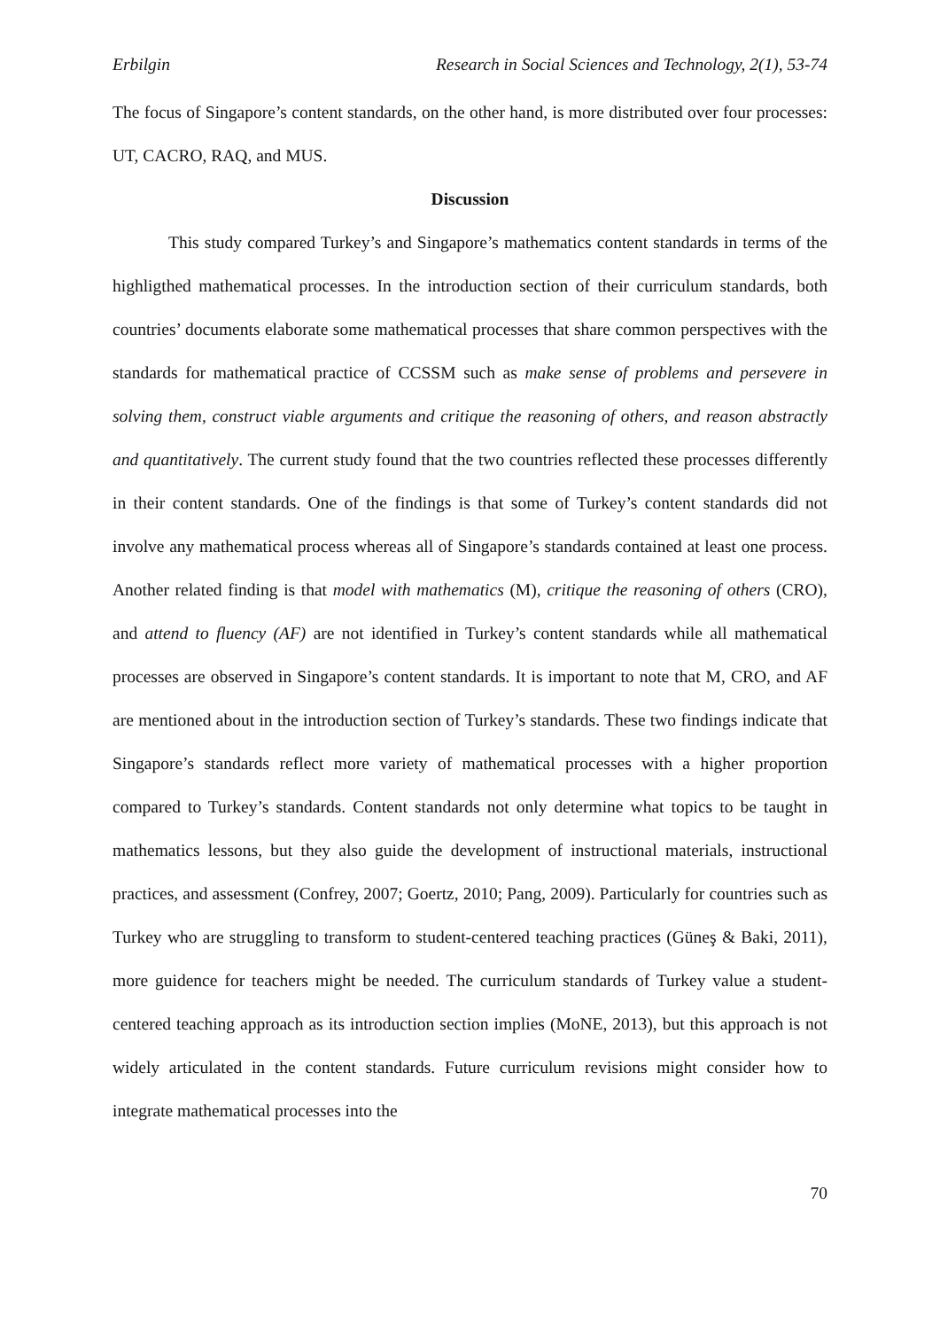Erbilgin Research in Social Sciences and Technology, 2(1), 53-74
The focus of Singapore’s content standards, on the other hand, is more distributed over four processes: UT, CACRO, RAQ, and MUS.
Discussion
This study compared Turkey’s and Singapore’s mathematics content standards in terms of the highligthed mathematical processes. In the introduction section of their curriculum standards, both countries’ documents elaborate some mathematical processes that share common perspectives with the standards for mathematical practice of CCSSM such as make sense of problems and persevere in solving them, construct viable arguments and critique the reasoning of others, and reason abstractly and quantitatively. The current study found that the two countries reflected these processes differently in their content standards. One of the findings is that some of Turkey’s content standards did not involve any mathematical process whereas all of Singapore’s standards contained at least one process. Another related finding is that model with mathematics (M), critique the reasoning of others (CRO), and attend to fluency (AF) are not identified in Turkey’s content standards while all mathematical processes are observed in Singapore’s content standards. It is important to note that M, CRO, and AF are mentioned about in the introduction section of Turkey’s standards. These two findings indicate that Singapore’s standards reflect more variety of mathematical processes with a higher proportion compared to Turkey’s standards. Content standards not only determine what topics to be taught in mathematics lessons, but they also guide the development of instructional materials, instructional practices, and assessment (Confrey, 2007; Goertz, 2010; Pang, 2009). Particularly for countries such as Turkey who are struggling to transform to student-centered teaching practices (Güneş & Baki, 2011), more guidence for teachers might be needed. The curriculum standards of Turkey value a student-centered teaching approach as its introduction section implies (MoNE, 2013), but this approach is not widely articulated in the content standards. Future curriculum revisions might consider how to integrate mathematical processes into the
70